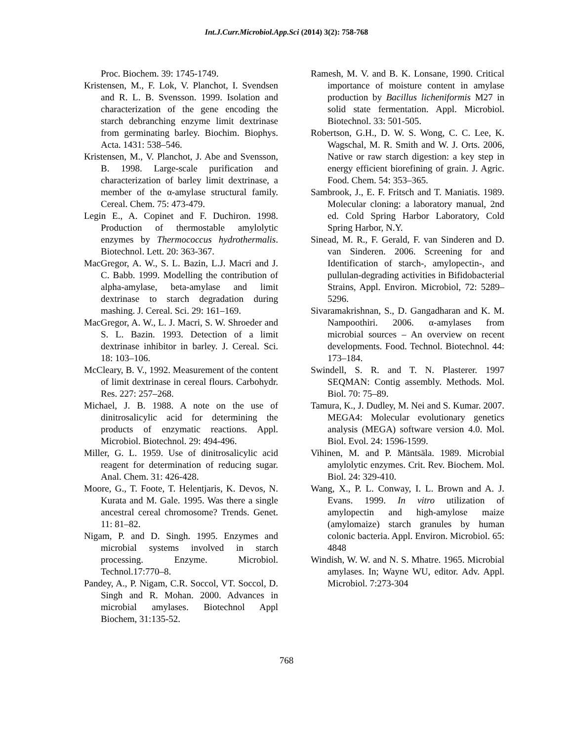Int.J.Curr.Microbiol.App.Sci (2014) 3(2): 758-768
Proc. Biochem. 39: 1745-1749.
Kristensen, M., F. Lok, V. Planchot, I. Svendsen and R. L. B. Svensson. 1999. Isolation and characterization of the gene encoding the starch debranching enzyme limit dextrinase from germinating barley. Biochim. Biophys. Acta. 1431: 538–546.
Kristensen, M., V. Planchot, J. Abe and Svensson, B. 1998. Large-scale purification and characterization of barley limit dextrinase, a member of the α-amylase structural family. Cereal. Chem. 75: 473-479.
Legin E., A. Copinet and F. Duchiron. 1998. Production of thermostable amylolytic enzymes by Thermococcus hydrothermalis. Biotechnol. Lett. 20: 363-367.
MacGregor, A. W., S. L. Bazin, L.J. Macri and J. C. Babb. 1999. Modelling the contribution of alpha-amylase, beta-amylase and limit dextrinase to starch degradation during mashing. J. Cereal. Sci. 29: 161–169.
MacGregor, A. W., L. J. Macri, S. W. Shroeder and S. L. Bazin. 1993. Detection of a limit dextrinase inhibitor in barley. J. Cereal. Sci. 18: 103–106.
McCleary, B. V., 1992. Measurement of the content of limit dextrinase in cereal flours. Carbohydr. Res. 227: 257–268.
Michael, J. B. 1988. A note on the use of dinitrosalicylic acid for determining the products of enzymatic reactions. Appl. Microbiol. Biotechnol. 29: 494-496.
Miller, G. L. 1959. Use of dinitrosalicylic acid reagent for determination of reducing sugar. Anal. Chem. 31: 426-428.
Moore, G., T. Foote, T. Helentjaris, K. Devos, N. Kurata and M. Gale. 1995. Was there a single ancestral cereal chromosome? Trends. Genet. 11: 81–82.
Nigam, P. and D. Singh. 1995. Enzymes and microbial systems involved in starch processing. Enzyme. Microbiol. Technol.17:770–8.
Pandey, A., P. Nigam, C.R. Soccol, VT. Soccol, D. Singh and R. Mohan. 2000. Advances in microbial amylases. Biotechnol Appl Biochem, 31:135-52.
Ramesh, M. V. and B. K. Lonsane, 1990. Critical importance of moisture content in amylase production by Bacillus licheniformis M27 in solid state fermentation. Appl. Microbiol. Biotechnol. 33: 501-505.
Robertson, G.H., D. W. S. Wong, C. C. Lee, K. Wagschal, M. R. Smith and W. J. Orts. 2006, Native or raw starch digestion: a key step in energy efficient biorefining of grain. J. Agric. Food. Chem. 54: 353–365.
Sambrook, J., E. F. Fritsch and T. Maniatis. 1989. Molecular cloning: a laboratory manual, 2nd ed. Cold Spring Harbor Laboratory, Cold Spring Harbor, N.Y.
Sinead, M. R., F. Gerald, F. van Sinderen and D. van Sinderen. 2006. Screening for and Identification of starch-, amylopectin-, and pullulan-degrading activities in Bifidobacterial Strains, Appl. Environ. Microbiol, 72: 5289–5296.
Sivaramakrishnan, S., D. Gangadharan and K. M. Nampoothiri. 2006. α-amylases from microbial sources – An overview on recent developments. Food. Technol. Biotechnol. 44: 173–184.
Swindell, S. R. and T. N. Plasterer. 1997 SEQMAN: Contig assembly. Methods. Mol. Biol. 70: 75–89.
Tamura, K., J. Dudley, M. Nei and S. Kumar. 2007. MEGA4: Molecular evolutionary genetics analysis (MEGA) software version 4.0. Mol. Biol. Evol. 24: 1596-1599.
Vihinen, M. and P. Mäntsäla. 1989. Microbial amylolytic enzymes. Crit. Rev. Biochem. Mol. Biol. 24: 329-410.
Wang, X., P. L. Conway, I. L. Brown and A. J. Evans. 1999. In vitro utilization of amylopectin and high-amylose maize (amylomaize) starch granules by human colonic bacteria. Appl. Environ. Microbiol. 65: 4848
Windish, W. W. and N. S. Mhatre. 1965. Microbial amylases. In; Wayne WU, editor. Adv. Appl. Microbiol. 7:273-304
768